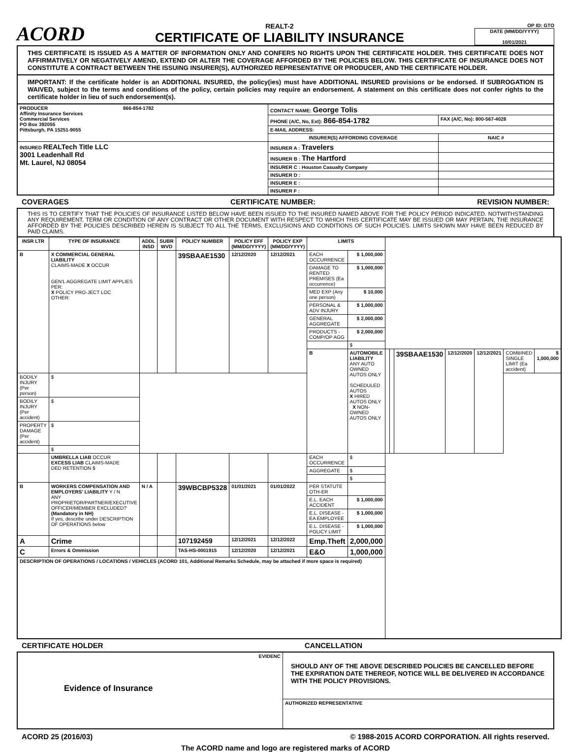ACORD
REALT-2
CERTIFICATE OF LIABILITY INSURANCE
OP ID: GTO
DATE (MM/DD/YYYY)
10/01/2021
THIS CERTIFICATE IS ISSUED AS A MATTER OF INFORMATION ONLY AND CONFERS NO RIGHTS UPON THE CERTIFICATE HOLDER. THIS CERTIFICATE DOES NOT AFFIRMATIVELY OR NEGATIVELY AMEND, EXTEND OR ALTER THE COVERAGE AFFORDED BY THE POLICIES BELOW. THIS CERTIFICATE OF INSURANCE DOES NOT CONSTITUTE A CONTRACT BETWEEN THE ISSUING INSURER(S), AUTHORIZED REPRESENTATIVE OR PRODUCER, AND THE CERTIFICATE HOLDER.
IMPORTANT: If the certificate holder is an ADDITIONAL INSURED, the policy(ies) must have ADDITIONAL INSURED provisions or be endorsed. If SUBROGATION IS WAIVED, subject to the terms and conditions of the policy, certain policies may require an endorsement. A statement on this certificate does not confer rights to the certificate holder in lieu of such endorsement(s).
| PRODUCER 866-854-1782 Affinity Insurance Services Commercial Services PO Box 392055 Pittsburgh, PA 15251-9055 | CONTACT NAME: George Tolis | |
| | PHONE (A/C, No, Ext): 866-854-1782 | FAX (A/C, No): 800-567-4028 |
| | E-MAIL ADDRESS: | |
| | INSURER(S) AFFORDING COVERAGE | NAIC # |
| INSURED REALTech Title LLC 3001 Leadenhall Rd Mt. Laurel, NJ 08054 | INSURER A : Travelers | |
| | INSURER B : The Hartford | |
| | INSURER C : Houston Casualty Company | |
| | INSURER D : | |
| | INSURER E : | |
| | INSURER F : | |
COVERAGES CERTIFICATE NUMBER: REVISION NUMBER:
THIS IS TO CERTIFY THAT THE POLICIES OF INSURANCE LISTED BELOW HAVE BEEN ISSUED TO THE INSURED NAMED ABOVE FOR THE POLICY PERIOD INDICATED. NOTWITHSTANDING ANY REQUIREMENT, TERM OR CONDITION OF ANY CONTRACT OR OTHER DOCUMENT WITH RESPECT TO WHICH THIS CERTIFICATE MAY BE ISSUED OR MAY PERTAIN, THE INSURANCE AFFORDED BY THE POLICIES DESCRIBED HEREIN IS SUBJECT TO ALL THE TERMS, EXCLUSIONS AND CONDITIONS OF SUCH POLICIES. LIMITS SHOWN MAY HAVE BEEN REDUCED BY PAID CLAIMS.
| INSR LTR | TYPE OF INSURANCE | ADDL INSD | SUBR WVD | POLICY NUMBER | POLICY EFF (MM/DD/YYYY) | POLICY EXP (MM/DD/YYYY) | LIMITS | | | | | | | | |
| --- | --- | --- | --- | --- | --- | --- | --- | --- | --- | --- | --- | --- | --- | --- | --- |
| B | X COMMERCIAL GENERAL LIABILITY CLAIMS-MADE X OCCUR GEN'L AGGREGATE LIMIT APPLIES PER: X POLICY PRO-JECT LOC OTHER: | | | 39SBAAE1530 | 12/12/2020 | 12/12/2021 | EACH OCCURRENCE | $ 1,000,000 | | | | | | | |
| | | | | | | | DAMAGE TO RENTED PREMISES (Ea occurrence) | $ 1,000,000 | | | | | | | |
| | | | | | | | MED EXP (Any one person) | $ 10,000 | | | | | | | |
| | | | | | | | PERSONAL & ADV INJURY | $ 1,000,000 | | | | | | | |
| | | | | | | | GENERAL AGGREGATE | $ 2,000,000 | | | | | | | |
| | | | | | | | PRODUCTS - COMP/OP AGG | $ 2,000,000 | | | | | | | |
| | | | | | | | | $ | | | | | | | |
| | | | | | | | B | AUTOMOBILE LIABILITY ANY AUTO OWNED AUTOS ONLY SCHEDULED AUTOS X HIRED AUTOS ONLY X NON-OWNED AUTOS ONLY | | | 39SBAAE1530 | 12/12/2020 | 12/12/2021 | COMBINED SINGLE LIMIT (Ea accident) | $ 1,000,000 |
| BODILY INJURY (Per person) | $ | | | | | | | | | | | | | | |
| BODILY INJURY (Per accident) | $ | | | | | | | | | | | | | | |
| PROPERTY DAMAGE (Per accident) | $ | | | | | | | | | | | | | | |
| | $ | | | | | | | | | | | | | | |
| | UMBRELLA LIAB OCCUR EXCESS LIAB CLAIMS-MADE DED RETENTION $ | | | | | | EACH OCCURRENCE | $ | | | | | | | |
| | | | | | | | AGGREGATE | $ | | | | | | | |
| | | | | | | | | $ | | | | | | | |
| B | WORKERS COMPENSATION AND EMPLOYERS' LIABILITY Y / N ANY PROPRIETOR/PARTNER/EXECUTIVE OFFICER/MEMBER EXCLUDED? (Mandatory in NH) If yes, describe under DESCRIPTION OF OPERATIONS below | N / A | | 39WBCBP5328 | 01/01/2021 | 01/01/2022 | PER STATUTE OTH-ER | | | | | | | | |
| | | | | | | | E.L. EACH ACCIDENT | $ 1,000,000 | | | | | | | |
| | | | | | | | E.L. DISEASE - EA EMPLOYEE | $ 1,000,000 | | | | | | | |
| | | | | | | | E.L. DISEASE - POLICY LIMIT | $ 1,000,000 | | | | | | | |
| A | Crime | | | 107192459 | 12/12/2021 | 12/12/2022 | Emp.Theft | 2,000,000 | | | | | | | |
| C | Errors & Ommission | | | TAS-HS-0001915 | 12/12/2020 | 12/12/2021 | E&O | 1,000,000 | | | | | | | |
| DESCRIPTION OF OPERATIONS / LOCATIONS / VEHICLES (ACORD 101, Additional Remarks Schedule, may be attached if more space is required) | | | | | | | | | | | | | | | |
CERTIFICATE HOLDER CANCELLATION
| EVIDENC Evidence of Insurance | SHOULD ANY OF THE ABOVE DESCRIBED POLICIES BE CANCELLED BEFORE THE EXPIRATION DATE THEREOF, NOTICE WILL BE DELIVERED IN ACCORDANCE WITH THE POLICY PROVISIONS. |
| | AUTHORIZED REPRESENTATIVE |
ACORD 25 (2016/03) © 1988-2015 ACORD CORPORATION. All rights reserved.
The ACORD name and logo are registered marks of ACORD